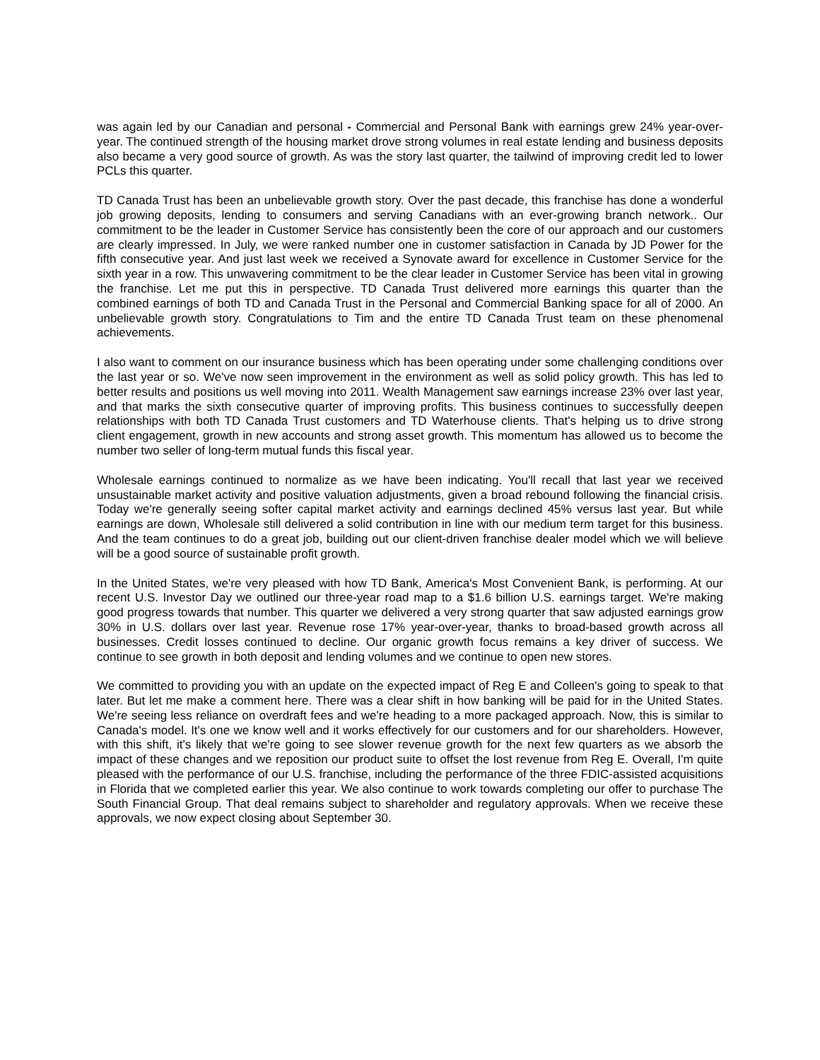was again led by our Canadian and personal - Commercial and Personal Bank with earnings grew 24% year-over-year. The continued strength of the housing market drove strong volumes in real estate lending and business deposits also became a very good source of growth. As was the story last quarter, the tailwind of improving credit led to lower PCLs this quarter.
TD Canada Trust has been an unbelievable growth story. Over the past decade, this franchise has done a wonderful job growing deposits, lending to consumers and serving Canadians with an ever-growing branch network.. Our commitment to be the leader in Customer Service has consistently been the core of our approach and our customers are clearly impressed. In July, we were ranked number one in customer satisfaction in Canada by JD Power for the fifth consecutive year. And just last week we received a Synovate award for excellence in Customer Service for the sixth year in a row. This unwavering commitment to be the clear leader in Customer Service has been vital in growing the franchise. Let me put this in perspective. TD Canada Trust delivered more earnings this quarter than the combined earnings of both TD and Canada Trust in the Personal and Commercial Banking space for all of 2000. An unbelievable growth story. Congratulations to Tim and the entire TD Canada Trust team on these phenomenal achievements.
I also want to comment on our insurance business which has been operating under some challenging conditions over the last year or so. We've now seen improvement in the environment as well as solid policy growth. This has led to better results and positions us well moving into 2011. Wealth Management saw earnings increase 23% over last year, and that marks the sixth consecutive quarter of improving profits. This business continues to successfully deepen relationships with both TD Canada Trust customers and TD Waterhouse clients. That's helping us to drive strong client engagement, growth in new accounts and strong asset growth. This momentum has allowed us to become the number two seller of long-term mutual funds this fiscal year.
Wholesale earnings continued to normalize as we have been indicating. You'll recall that last year we received unsustainable market activity and positive valuation adjustments, given a broad rebound following the financial crisis. Today we're generally seeing softer capital market activity and earnings declined 45% versus last year. But while earnings are down, Wholesale still delivered a solid contribution in line with our medium term target for this business. And the team continues to do a great job, building out our client-driven franchise dealer model which we will believe will be a good source of sustainable profit growth.
In the United States, we're very pleased with how TD Bank, America's Most Convenient Bank, is performing. At our recent U.S. Investor Day we outlined our three-year road map to a $1.6 billion U.S. earnings target. We're making good progress towards that number. This quarter we delivered a very strong quarter that saw adjusted earnings grow 30% in U.S. dollars over last year. Revenue rose 17% year-over-year, thanks to broad-based growth across all businesses. Credit losses continued to decline. Our organic growth focus remains a key driver of success. We continue to see growth in both deposit and lending volumes and we continue to open new stores.
We committed to providing you with an update on the expected impact of Reg E and Colleen's going to speak to that later. But let me make a comment here. There was a clear shift in how banking will be paid for in the United States. We're seeing less reliance on overdraft fees and we're heading to a more packaged approach. Now, this is similar to Canada's model. It's one we know well and it works effectively for our customers and for our shareholders. However, with this shift, it's likely that we're going to see slower revenue growth for the next few quarters as we absorb the impact of these changes and we reposition our product suite to offset the lost revenue from Reg E. Overall, I'm quite pleased with the performance of our U.S. franchise, including the performance of the three FDIC-assisted acquisitions in Florida that we completed earlier this year. We also continue to work towards completing our offer to purchase The South Financial Group. That deal remains subject to shareholder and regulatory approvals. When we receive these approvals, we now expect closing about September 30.